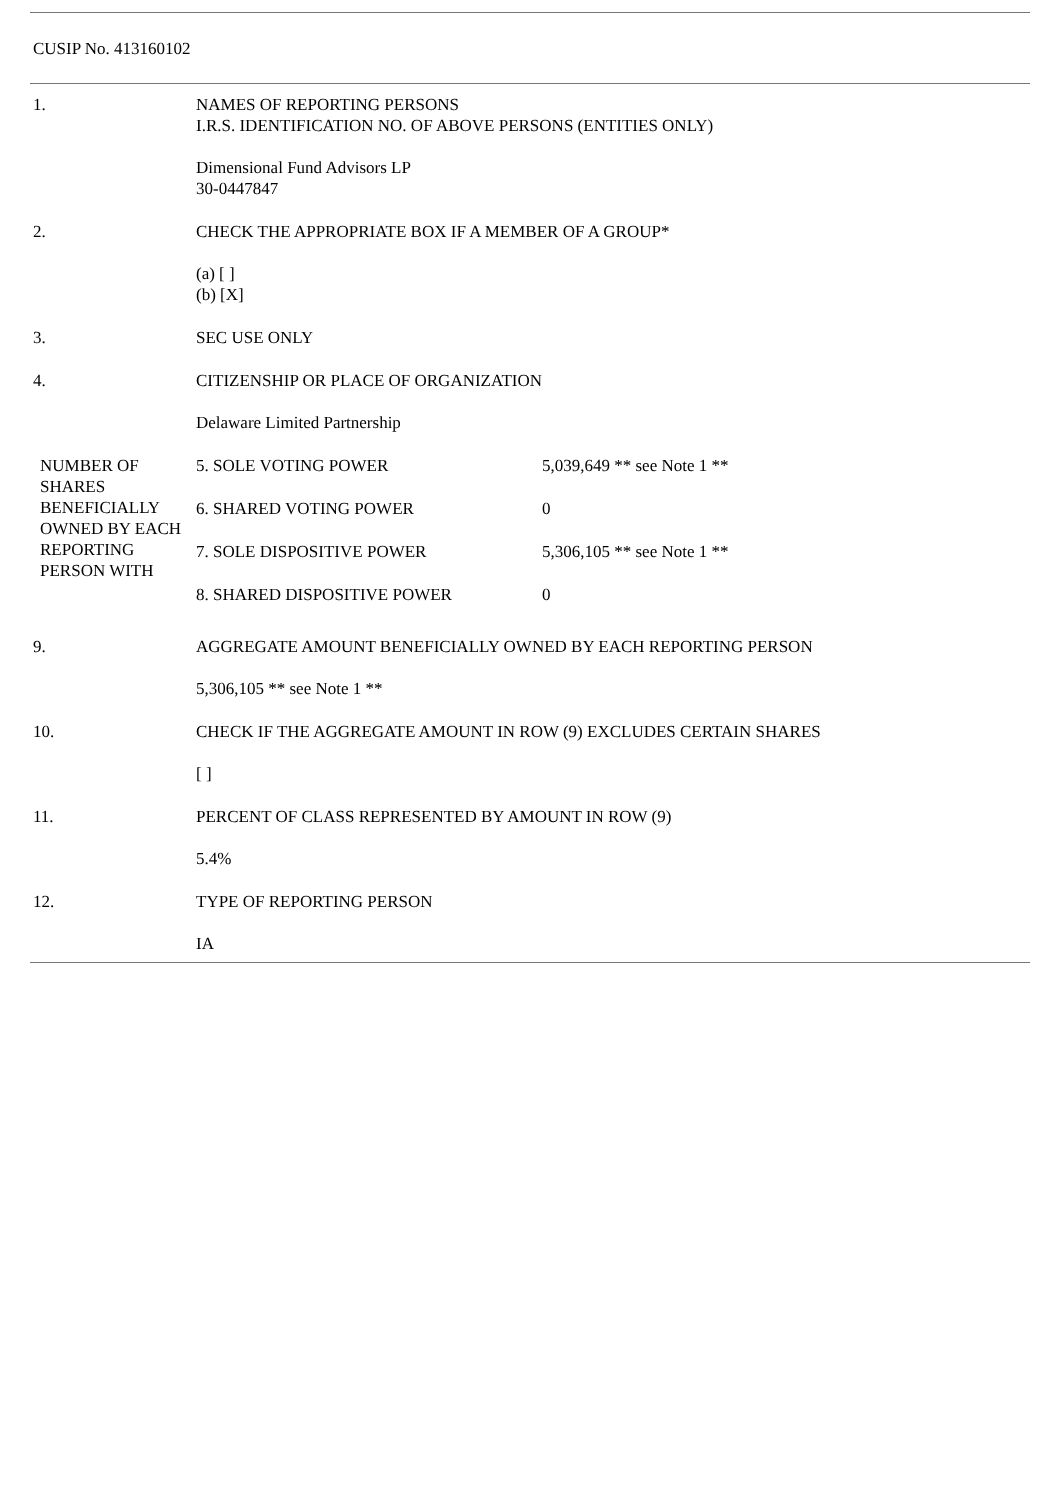CUSIP No. 413160102
| 1. | NAMES OF REPORTING PERSONS I.R.S. IDENTIFICATION NO. OF ABOVE PERSONS (ENTITIES ONLY) Dimensional Fund Advisors LP 30-0447847 | |
| 2. | CHECK THE APPROPRIATE BOX IF A MEMBER OF A GROUP* (a) [ ] (b) [X] | |
| 3. | SEC USE ONLY | |
| 4. | CITIZENSHIP OR PLACE OF ORGANIZATION Delaware Limited Partnership | |
| NUMBER OF SHARES BENEFICIALLY OWNED BY EACH REPORTING PERSON WITH | 5. SOLE VOTING POWER | 5,039,649 ** see Note 1 ** |
| | 6. SHARED VOTING POWER | 0 |
| | 7. SOLE DISPOSITIVE POWER | 5,306,105 ** see Note 1 ** |
| | 8. SHARED DISPOSITIVE POWER | 0 |
| 9. | AGGREGATE AMOUNT BENEFICIALLY OWNED BY EACH REPORTING PERSON 5,306,105 ** see Note 1 ** | |
| 10. | CHECK IF THE AGGREGATE AMOUNT IN ROW (9) EXCLUDES CERTAIN SHARES [ ] | |
| 11. | PERCENT OF CLASS REPRESENTED BY AMOUNT IN ROW (9) 5.4% | |
| 12. | TYPE OF REPORTING PERSON IA | |